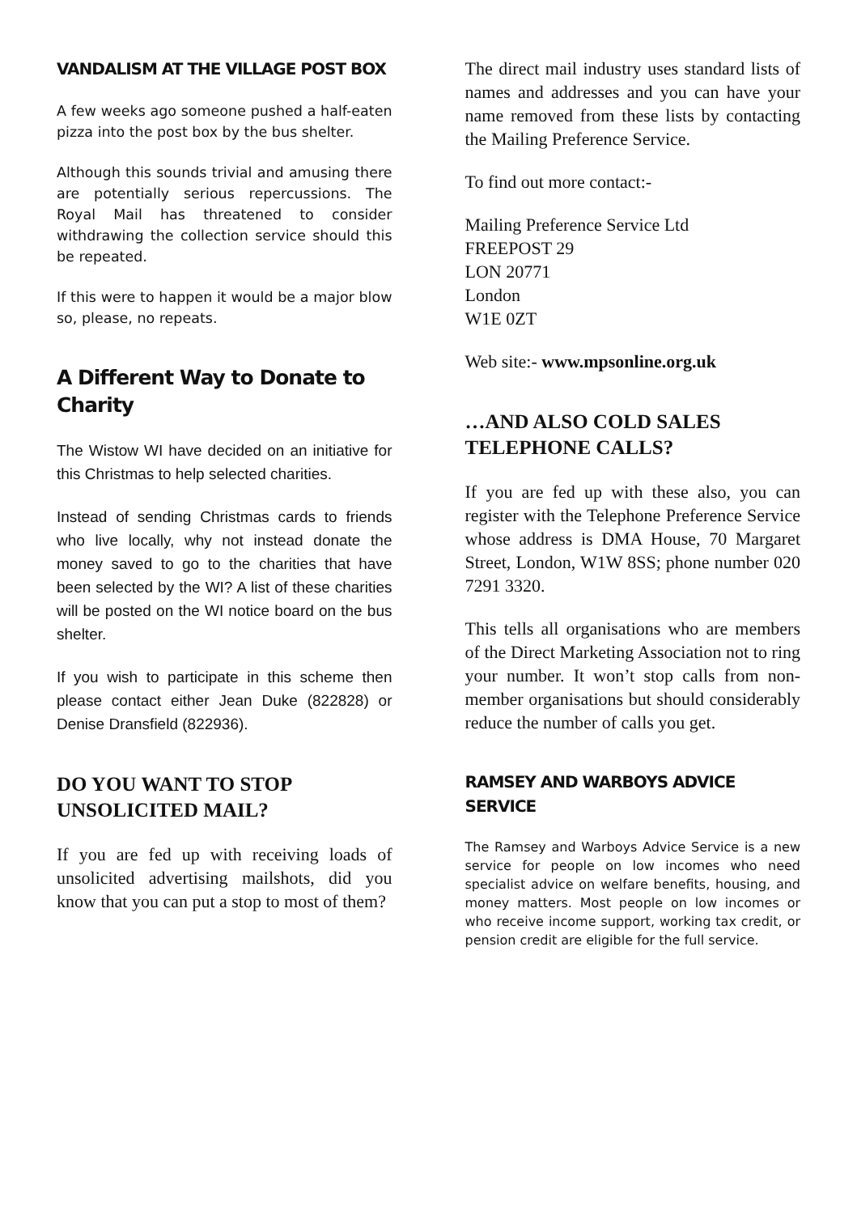VANDALISM AT THE VILLAGE POST BOX
A few weeks ago someone pushed a half-eaten pizza into the post box by the bus shelter.
Although this sounds trivial and amusing there are potentially serious repercussions. The Royal Mail has threatened to consider withdrawing the collection service should this be repeated.
If this were to happen it would be a major blow so, please, no repeats.
A Different Way to Donate to Charity
The Wistow WI have decided on an initiative for this Christmas to help selected charities.
Instead of sending Christmas cards to friends who live locally, why not instead donate the money saved to go to the charities that have been selected by the WI? A list of these charities will be posted on the WI notice board on the bus shelter.
If you wish to participate in this scheme then please contact either Jean Duke (822828) or Denise Dransfield (822936).
DO YOU WANT TO STOP UNSOLICITED MAIL?
If you are fed up with receiving loads of unsolicited advertising mailshots, did you know that you can put a stop to most of them?
The direct mail industry uses standard lists of names and addresses and you can have your name removed from these lists by contacting the Mailing Preference Service.
To find out more contact:-
Mailing Preference Service Ltd
FREEPOST 29
LON 20771
London
W1E 0ZT
Web site:- www.mpsonline.org.uk
…AND ALSO COLD SALES TELEPHONE CALLS?
If you are fed up with these also, you can register with the Telephone Preference Service whose address is DMA House, 70 Margaret Street, London, W1W 8SS; phone number 020 7291 3320.
This tells all organisations who are members of the Direct Marketing Association not to ring your number. It won’t stop calls from non-member organisations but should considerably reduce the number of calls you get.
RAMSEY AND WARBOYS ADVICE SERVICE
The Ramsey and Warboys Advice Service is a new service for people on low incomes who need specialist advice on welfare benefits, housing, and money matters. Most people on low incomes or who receive income support, working tax credit, or pension credit are eligible for the full service.